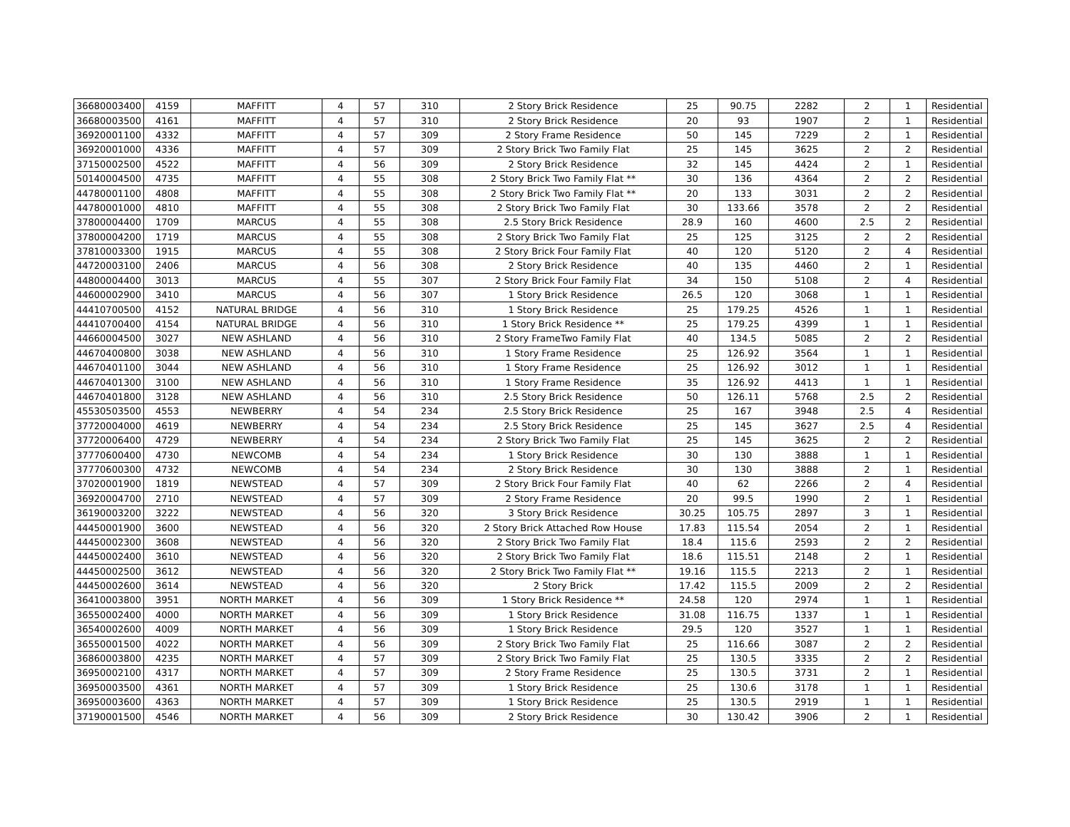| 36680003400 | 4159 | MAFFITT | 4 | 57 | 310 | 2 Story Brick Residence | 25 | 90.75 | 2282 | 2 | 1 | Residential |
| 36680003500 | 4161 | MAFFITT | 4 | 57 | 310 | 2 Story Brick Residence | 20 | 93 | 1907 | 2 | 1 | Residential |
| 36920001100 | 4332 | MAFFITT | 4 | 57 | 309 | 2 Story Frame Residence | 50 | 145 | 7229 | 2 | 1 | Residential |
| 36920001000 | 4336 | MAFFITT | 4 | 57 | 309 | 2 Story Brick Two Family Flat | 25 | 145 | 3625 | 2 | 2 | Residential |
| 37150002500 | 4522 | MAFFITT | 4 | 56 | 309 | 2 Story Brick Residence | 32 | 145 | 4424 | 2 | 1 | Residential |
| 50140004500 | 4735 | MAFFITT | 4 | 55 | 308 | 2 Story Brick Two Family Flat ** | 30 | 136 | 4364 | 2 | 2 | Residential |
| 44780001100 | 4808 | MAFFITT | 4 | 55 | 308 | 2 Story Brick Two Family Flat ** | 20 | 133 | 3031 | 2 | 2 | Residential |
| 44780001000 | 4810 | MAFFITT | 4 | 55 | 308 | 2 Story Brick Two Family Flat | 30 | 133.66 | 3578 | 2 | 2 | Residential |
| 37800004400 | 1709 | MARCUS | 4 | 55 | 308 | 2.5 Story Brick Residence | 28.9 | 160 | 4600 | 2.5 | 2 | Residential |
| 37800004200 | 1719 | MARCUS | 4 | 55 | 308 | 2 Story Brick Two Family Flat | 25 | 125 | 3125 | 2 | 2 | Residential |
| 37810003300 | 1915 | MARCUS | 4 | 55 | 308 | 2 Story Brick Four Family Flat | 40 | 120 | 5120 | 2 | 4 | Residential |
| 44720003100 | 2406 | MARCUS | 4 | 56 | 308 | 2 Story Brick Residence | 40 | 135 | 4460 | 2 | 1 | Residential |
| 44800004400 | 3013 | MARCUS | 4 | 55 | 307 | 2 Story Brick Four Family Flat | 34 | 150 | 5108 | 2 | 4 | Residential |
| 44600002900 | 3410 | MARCUS | 4 | 56 | 307 | 1 Story Brick Residence | 26.5 | 120 | 3068 | 1 | 1 | Residential |
| 44410700500 | 4152 | NATURAL BRIDGE | 4 | 56 | 310 | 1 Story Brick Residence | 25 | 179.25 | 4526 | 1 | 1 | Residential |
| 44410700400 | 4154 | NATURAL BRIDGE | 4 | 56 | 310 | 1 Story Brick Residence ** | 25 | 179.25 | 4399 | 1 | 1 | Residential |
| 44660004500 | 3027 | NEW ASHLAND | 4 | 56 | 310 | 2 Story FrameTwo Family Flat | 40 | 134.5 | 5085 | 2 | 2 | Residential |
| 44670400800 | 3038 | NEW ASHLAND | 4 | 56 | 310 | 1 Story Frame Residence | 25 | 126.92 | 3564 | 1 | 1 | Residential |
| 44670401100 | 3044 | NEW ASHLAND | 4 | 56 | 310 | 1 Story Frame Residence | 25 | 126.92 | 3012 | 1 | 1 | Residential |
| 44670401300 | 3100 | NEW ASHLAND | 4 | 56 | 310 | 1 Story Frame Residence | 35 | 126.92 | 4413 | 1 | 1 | Residential |
| 44670401800 | 3128 | NEW ASHLAND | 4 | 56 | 310 | 2.5 Story Brick Residence | 50 | 126.11 | 5768 | 2.5 | 2 | Residential |
| 45530503500 | 4553 | NEWBERRY | 4 | 54 | 234 | 2.5 Story Brick Residence | 25 | 167 | 3948 | 2.5 | 4 | Residential |
| 37720004000 | 4619 | NEWBERRY | 4 | 54 | 234 | 2.5 Story Brick Residence | 25 | 145 | 3627 | 2.5 | 4 | Residential |
| 37720006400 | 4729 | NEWBERRY | 4 | 54 | 234 | 2 Story Brick Two Family Flat | 25 | 145 | 3625 | 2 | 2 | Residential |
| 37770600400 | 4730 | NEWCOMB | 4 | 54 | 234 | 1 Story Brick Residence | 30 | 130 | 3888 | 1 | 1 | Residential |
| 37770600300 | 4732 | NEWCOMB | 4 | 54 | 234 | 2 Story Brick Residence | 30 | 130 | 3888 | 2 | 1 | Residential |
| 37020001900 | 1819 | NEWSTEAD | 4 | 57 | 309 | 2 Story Brick Four Family Flat | 40 | 62 | 2266 | 2 | 4 | Residential |
| 36920004700 | 2710 | NEWSTEAD | 4 | 57 | 309 | 2 Story Frame Residence | 20 | 99.5 | 1990 | 2 | 1 | Residential |
| 36190003200 | 3222 | NEWSTEAD | 4 | 56 | 320 | 3 Story Brick Residence | 30.25 | 105.75 | 2897 | 3 | 1 | Residential |
| 44450001900 | 3600 | NEWSTEAD | 4 | 56 | 320 | 2 Story Brick Attached Row House | 17.83 | 115.54 | 2054 | 2 | 1 | Residential |
| 44450002300 | 3608 | NEWSTEAD | 4 | 56 | 320 | 2 Story Brick Two Family Flat | 18.4 | 115.6 | 2593 | 2 | 2 | Residential |
| 44450002400 | 3610 | NEWSTEAD | 4 | 56 | 320 | 2 Story Brick Two Family Flat | 18.6 | 115.51 | 2148 | 2 | 1 | Residential |
| 44450002500 | 3612 | NEWSTEAD | 4 | 56 | 320 | 2 Story Brick Two Family Flat ** | 19.16 | 115.5 | 2213 | 2 | 1 | Residential |
| 44450002600 | 3614 | NEWSTEAD | 4 | 56 | 320 | 2 Story Brick | 17.42 | 115.5 | 2009 | 2 | 2 | Residential |
| 36410003800 | 3951 | NORTH MARKET | 4 | 56 | 309 | 1 Story Brick Residence ** | 24.58 | 120 | 2974 | 1 | 1 | Residential |
| 36550002400 | 4000 | NORTH MARKET | 4 | 56 | 309 | 1 Story Brick Residence | 31.08 | 116.75 | 1337 | 1 | 1 | Residential |
| 36540002600 | 4009 | NORTH MARKET | 4 | 56 | 309 | 1 Story Brick Residence | 29.5 | 120 | 3527 | 1 | 1 | Residential |
| 36550001500 | 4022 | NORTH MARKET | 4 | 56 | 309 | 2 Story Brick Two Family Flat | 25 | 116.66 | 3087 | 2 | 2 | Residential |
| 36860003800 | 4235 | NORTH MARKET | 4 | 57 | 309 | 2 Story Brick Two Family Flat | 25 | 130.5 | 3335 | 2 | 2 | Residential |
| 36950002100 | 4317 | NORTH MARKET | 4 | 57 | 309 | 2 Story Frame Residence | 25 | 130.5 | 3731 | 2 | 1 | Residential |
| 36950003500 | 4361 | NORTH MARKET | 4 | 57 | 309 | 1 Story Brick Residence | 25 | 130.6 | 3178 | 1 | 1 | Residential |
| 36950003600 | 4363 | NORTH MARKET | 4 | 57 | 309 | 1 Story Brick Residence | 25 | 130.5 | 2919 | 1 | 1 | Residential |
| 37190001500 | 4546 | NORTH MARKET | 4 | 56 | 309 | 2 Story Brick Residence | 30 | 130.42 | 3906 | 2 | 1 | Residential |